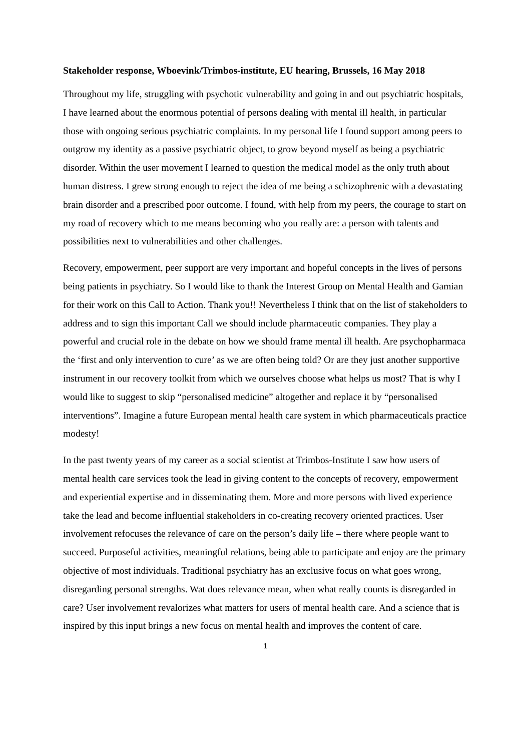Stakeholder response, Wboevink/Trimbos-institute, EU hearing, Brussels, 16 May 2018
Throughout my life, struggling with psychotic vulnerability and going in and out psychiatric hospitals, I have learned about the enormous potential of persons dealing with mental ill health, in particular those with ongoing serious psychiatric complaints. In my personal life I found support among peers to outgrow my identity as a passive psychiatric object, to grow beyond myself as being a psychiatric disorder. Within the user movement I learned to question the medical model as the only truth about human distress. I grew strong enough to reject the idea of me being a schizophrenic with a devastating brain disorder and a prescribed poor outcome. I found, with help from my peers, the courage to start on my road of recovery which to me means becoming who you really are: a person with talents and possibilities next to vulnerabilities and other challenges.
Recovery, empowerment, peer support are very important and hopeful concepts in the lives of persons being patients in psychiatry. So I would like to thank the Interest Group on Mental Health and Gamian for their work on this Call to Action. Thank you!! Nevertheless I think that on the list of stakeholders to address and to sign this important Call we should include pharmaceutic companies. They play a powerful and crucial role in the debate on how we should frame mental ill health. Are psychopharmaca the ‘first and only intervention to cure’ as we are often being told? Or are they just another supportive instrument in our recovery toolkit from which we ourselves choose what helps us most? That is why I would like to suggest to skip “personalised medicine” altogether and replace it by “personalised interventions”. Imagine a future European mental health care system in which pharmaceuticals practice modesty!
In the past twenty years of my career as a social scientist at Trimbos-Institute I saw how users of mental health care services took the lead in giving content to the concepts of recovery, empowerment and experiential expertise and in disseminating them. More and more persons with lived experience take the lead and become influential stakeholders in co-creating recovery oriented practices. User involvement refocuses the relevance of care on the person’s daily life – there where people want to succeed. Purposeful activities, meaningful relations, being able to participate and enjoy are the primary objective of most individuals. Traditional psychiatry has an exclusive focus on what goes wrong, disregarding personal strengths. Wat does relevance mean, when what really counts is disregarded in care? User involvement revalorizes what matters for users of mental health care. And a science that is inspired by this input brings a new focus on mental health and improves the content of care.
1